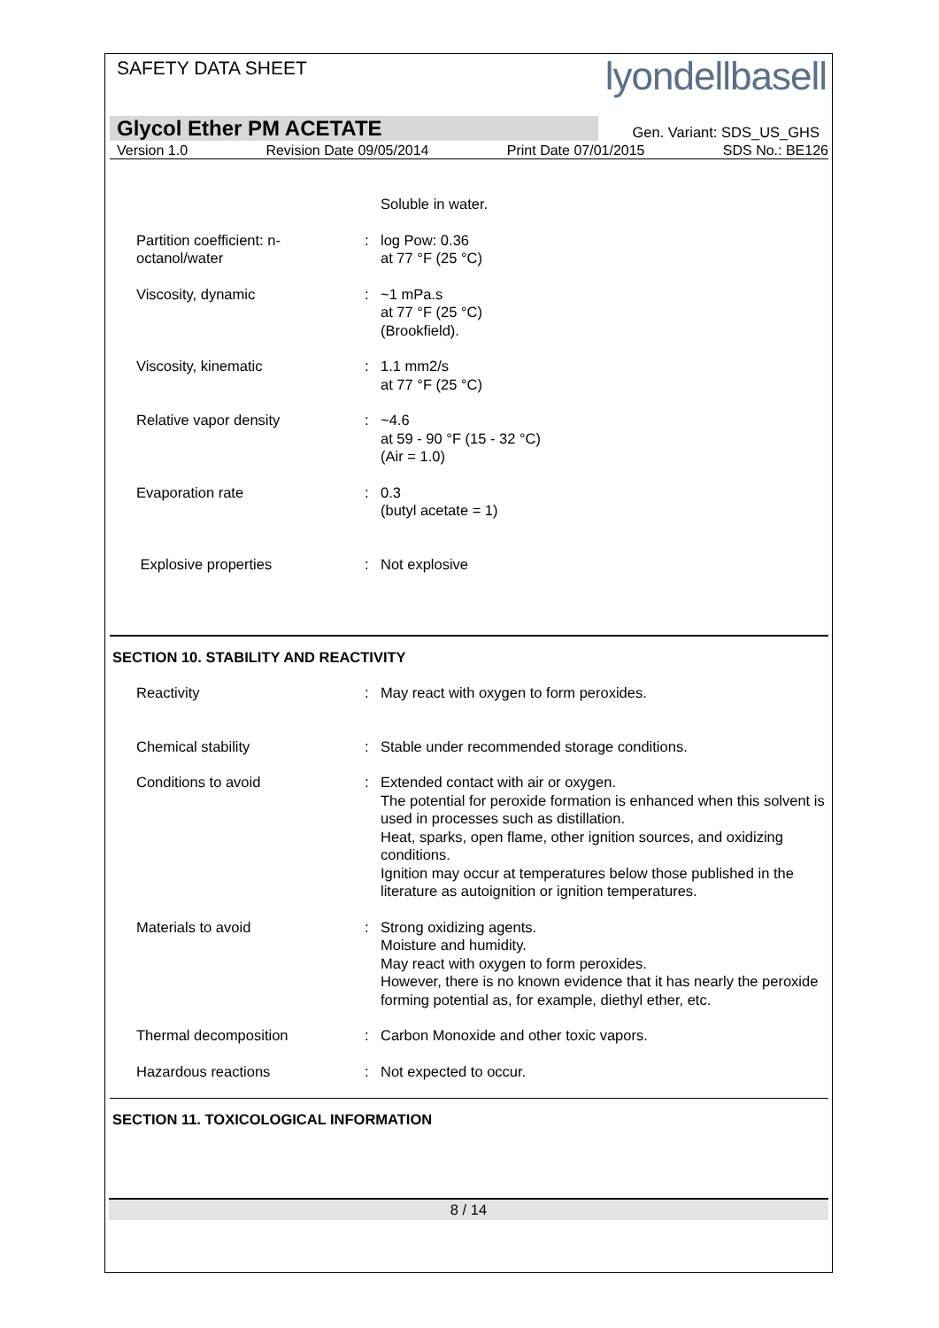SAFETY DATA SHEET
lyondellbasell
Glycol Ether PM ACETATE Gen. Variant: SDS_US_GHS
Version 1.0 Revision Date 09/05/2014 Print Date 07/01/2015 SDS No.: BE126
| | | Soluble in water. |
| Partition coefficient: n- octanol/water | : | log Pow: 0.36 at 77 °F (25 °C) |
| Viscosity, dynamic | : | ~1 mPa.s at 77 °F (25 °C) (Brookfield). |
| Viscosity, kinematic | : | 1.1 mm2/s at 77 °F (25 °C) |
| Relative vapor density | : | ~4.6 at 59 - 90 °F (15 - 32 °C) (Air = 1.0) |
| Evaporation rate | : | 0.3 (butyl acetate = 1) |
| Explosive properties | : | Not explosive |
SECTION 10. STABILITY AND REACTIVITY
| Reactivity | : | May react with oxygen to form peroxides. |
| Chemical stability | : | Stable under recommended storage conditions. |
| Conditions to avoid | : | Extended contact with air or oxygen. The potential for peroxide formation is enhanced when this solvent is used in processes such as distillation. Heat, sparks, open flame, other ignition sources, and oxidizing conditions. Ignition may occur at temperatures below those published in the literature as autoignition or ignition temperatures. |
| Materials to avoid | : | Strong oxidizing agents. Moisture and humidity. May react with oxygen to form peroxides. However, there is no known evidence that it has nearly the peroxide forming potential as, for example, diethyl ether, etc. |
| Thermal decomposition | : | Carbon Monoxide and other toxic vapors. |
| Hazardous reactions | : | Not expected to occur. |
SECTION 11. TOXICOLOGICAL INFORMATION
8 / 14